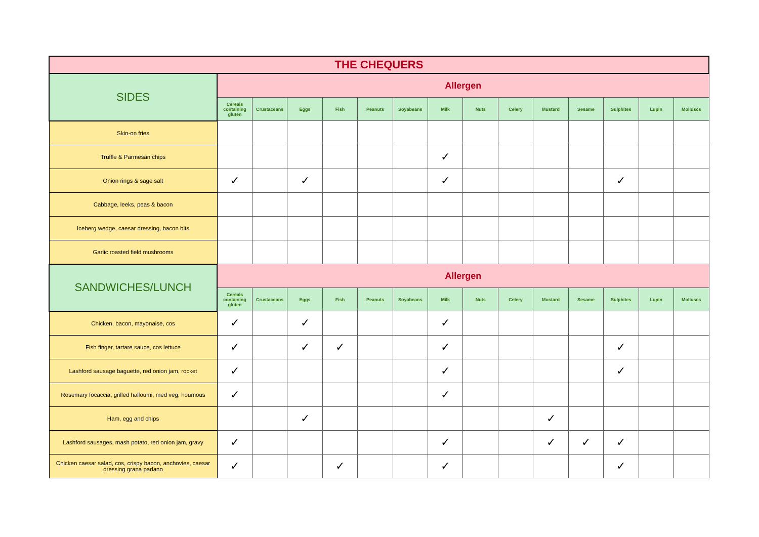| THE CHEQUERS | | | | | | | | | | | | | | |
| --- | --- | --- | --- | --- | --- | --- | --- | --- | --- | --- | --- | --- | --- | --- |
| SIDES | Allergen | | | | | | | | | | | | | |
| | Cereals containing gluten | Crustaceans | Eggs | Fish | Peanuts | Soyabeans | Milk | Nuts | Celery | Mustard | Sesame | Sulphites | Lupin | Molluscs |
| Skin-on fries | | | | | | | | | | | | | | |
| Truffle & Parmesan chips | | | | | | | ✓ | | | | | | | |
| Onion rings & sage salt | ✓ | | ✓ | | | | ✓ | | | | | ✓ | | |
| Cabbage, leeks, peas & bacon | | | | | | | | | | | | | | |
| Iceberg wedge, caesar dressing, bacon bits | | | | | | | | | | | | | | |
| Garlic roasted field mushrooms | | | | | | | | | | | | | | |
| SANDWICHES/LUNCH | Allergen | | | | | | | | | | | | | |
| | Cereals containing gluten | Crustaceans | Eggs | Fish | Peanuts | Soyabeans | Milk | Nuts | Celery | Mustard | Sesame | Sulphites | Lupin | Molluscs |
| Chicken, bacon, mayonaise, cos | ✓ | | ✓ | | | | ✓ | | | | | | | |
| Fish finger, tartare sauce, cos lettuce | ✓ | | ✓ | ✓ | | | ✓ | | | | | ✓ | | |
| Lashford sausage baguette, red onion jam, rocket | ✓ | | | | | | ✓ | | | | | ✓ | | |
| Rosemary focaccia, grilled halloumi, med veg, houmous | ✓ | | | | | | ✓ | | | | | | | |
| Ham, egg and chips | | | ✓ | | | | | | | ✓ | | | | |
| Lashford sausages, mash potato, red onion jam, gravy | ✓ | | | | | | ✓ | | | ✓ | ✓ | ✓ | | |
| Chicken caesar salad, cos, crispy bacon, anchovies, caesar dressing grana padano | ✓ | | | ✓ | | | ✓ | | | | | ✓ | | |